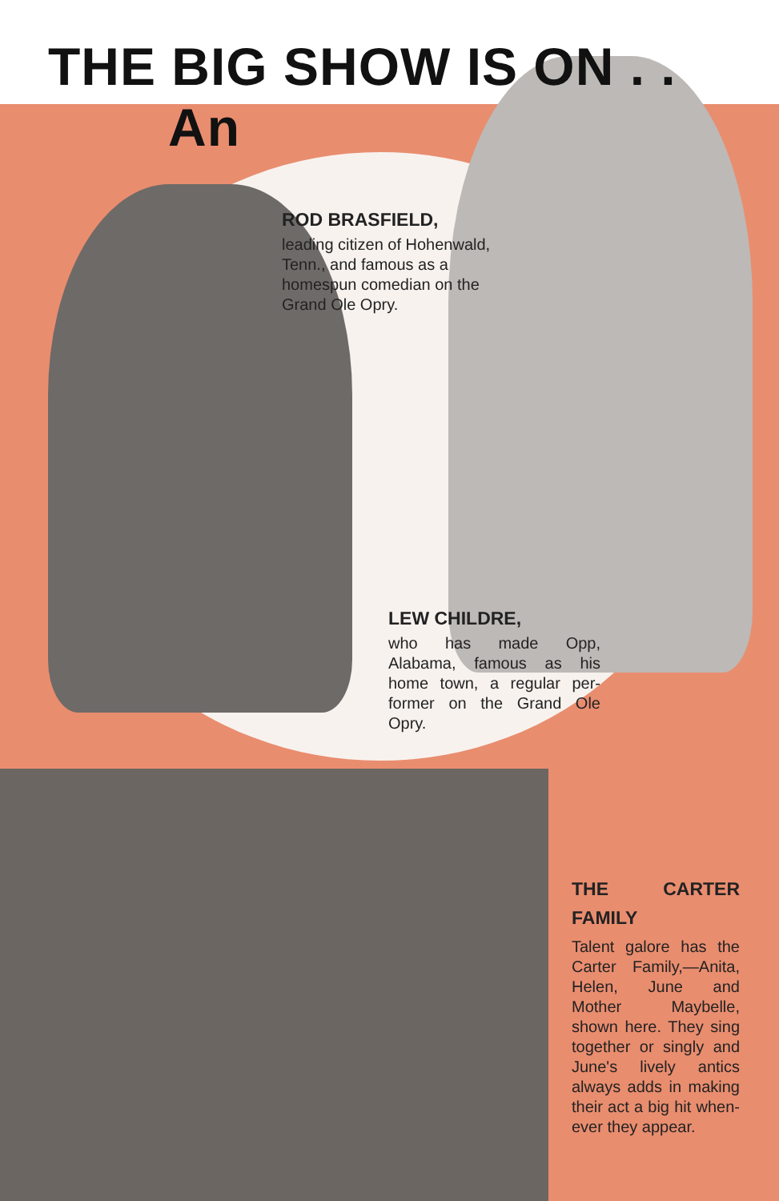THE BIG SHOW IS ON . . An
ROD BRASFIELD,
leading citizen of Hohen­wald, Tenn., and famous as a homespun comedian on the Grand Ole Opry.
LEW CHILDRE,
who has made Opp, Alabama, famous as his home town, a regular per­former on the Grand Ole Opry.
THE CARTER FAMILY
Talent galore has the Carter Family,—Anita, Helen, June and Mother May­belle, shown here. They sing together or singly and June's lively antics always adds in making their act a big hit when­ever they appear.